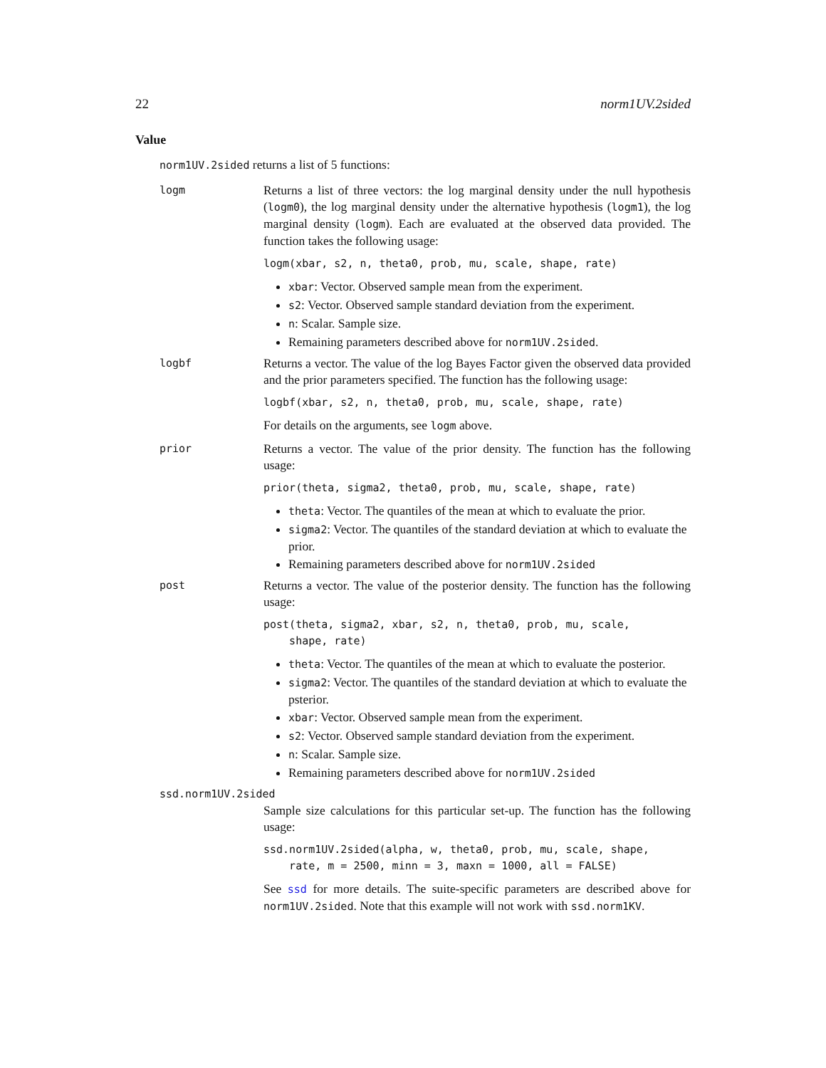22 norm1UV.2sided
Value
norm1UV.2sided returns a list of 5 functions:
logm
Returns a list of three vectors: the log marginal density under the null hypothesis (logm0), the log marginal density under the alternative hypothesis (logm1), the log marginal density (logm). Each are evaluated at the observed data provided. The function takes the following usage:
logm(xbar, s2, n, theta0, prob, mu, scale, shape, rate)
xbar: Vector. Observed sample mean from the experiment.
s2: Vector. Observed sample standard deviation from the experiment.
n: Scalar. Sample size.
Remaining parameters described above for norm1UV.2sided.
logbf
Returns a vector. The value of the log Bayes Factor given the observed data provided and the prior parameters specified. The function has the following usage:
logbf(xbar, s2, n, theta0, prob, mu, scale, shape, rate)
For details on the arguments, see logm above.
prior
Returns a vector. The value of the prior density. The function has the following usage:
prior(theta, sigma2, theta0, prob, mu, scale, shape, rate)
theta: Vector. The quantiles of the mean at which to evaluate the prior.
sigma2: Vector. The quantiles of the standard deviation at which to evaluate the prior.
Remaining parameters described above for norm1UV.2sided
post
Returns a vector. The value of the posterior density. The function has the following usage:
post(theta, sigma2, xbar, s2, n, theta0, prob, mu, scale,
    shape, rate)
theta: Vector. The quantiles of the mean at which to evaluate the posterior.
sigma2: Vector. The quantiles of the standard deviation at which to evaluate the psterior.
xbar: Vector. Observed sample mean from the experiment.
s2: Vector. Observed sample standard deviation from the experiment.
n: Scalar. Sample size.
Remaining parameters described above for norm1UV.2sided
ssd.norm1UV.2sided
Sample size calculations for this particular set-up. The function has the following usage:
ssd.norm1UV.2sided(alpha, w, theta0, prob, mu, scale, shape,
    rate, m = 2500, minn = 3, maxn = 1000, all = FALSE)
See ssd for more details. The suite-specific parameters are described above for norm1UV.2sided. Note that this example will not work with ssd.norm1KV.